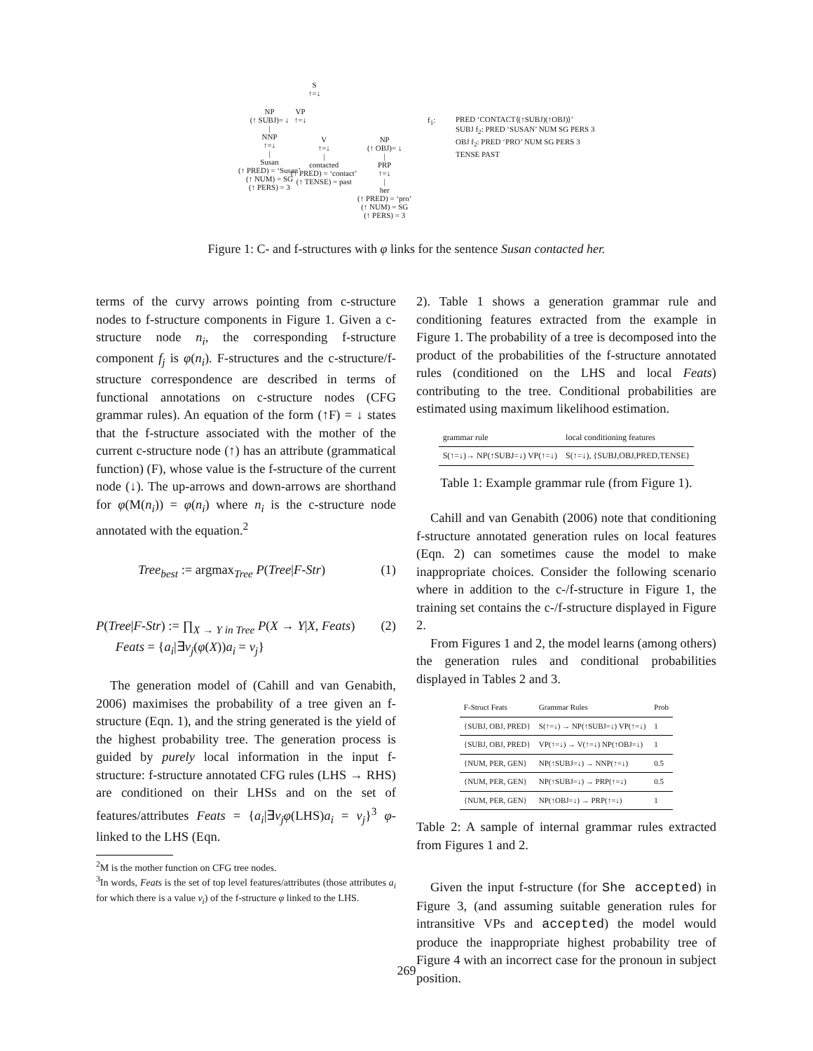S
↑=↓
NP
(↑ SUBJ)= ↓
|
NNP
↑=↓
|
Susan
(↑ PRED) = ‘Susan’
(↑ NUM) = SG
(↑ PERS) = 3
VP
↑=↓
V
↑=↓
|
contacted
(↑ PRED) = ‘contact’
(↑ TENSE) = past
NP
(↑ OBJ)= ↓
|
PRP
↑=↓
|
her
(↑ PRED) = ‘pro’
(↑ NUM) = SG
(↑ PERS) = 3
f<sub>1</sub>:
PRED ‘CONTACT⟨(↑SUBJ)(↑OBJ)⟩’
SUBJ f<sub>2</sub>: PRED ‘SUSAN’ NUM SG PERS 3
OBJ f<sub>2</sub>: PRED ‘PRO’ NUM SG PERS 3
TENSE PAST
Figure 1: C- and f-structures with φ links for the sentence Susan contacted her.
terms of the curvy arrows pointing from c-structure nodes to f-structure components in Figure 1. Given a c-structure node n<sub>i</sub>, the corresponding f-structure component f<sub>j</sub> is φ(n<sub>i</sub>). F-structures and the c-structure/f-structure correspondence are described in terms of functional annotations on c-structure nodes (CFG grammar rules). An equation of the form (↑F) = ↓ states that the f-structure associated with the mother of the current c-structure node (↑) has an attribute (grammatical function) (F), whose value is the f-structure of the current node (↓). The up-arrows and down-arrows are shorthand for φ(M(n<sub>i</sub>)) = φ(n<sub>i</sub>) where n<sub>i</sub> is the c-structure node annotated with the equation.<sup>2</sup>
Tree<sub>best</sub> := argmax<sub>Tree</sub> P(Tree|F-Str) (1)
P(Tree|F-Str) := ∏<sub>X → Y in Tree</sub> P(X → Y|X, Feats)
Feats = {a<sub>i</sub>|∃v<sub>j</sub>(φ(X))a<sub>i</sub> = v<sub>j</sub>} (2)
The generation model of (Cahill and van Genabith, 2006) maximises the probability of a tree given an f-structure (Eqn. 1), and the string generated is the yield of the highest probability tree. The generation process is guided by purely local information in the input f-structure: f-structure annotated CFG rules (LHS → RHS) are conditioned on their LHSs and on the set of features/attributes Feats = {a<sub>i</sub>|∃v<sub>j</sub>φ(LHS)a<sub>i</sub> = v<sub>j</sub>}<sup>3</sup> φ-linked to the LHS (Eqn.
<sup>2</sup> M is the mother function on CFG tree nodes.
<sup>3</sup> In words, Feats is the set of top level features/attributes (those attributes a<sub>i</sub> for which there is a value v<sub>i</sub>) of the f-structure φ linked to the LHS.
2). Table 1 shows a generation grammar rule and conditioning features extracted from the example in Figure 1. The probability of a tree is decomposed into the product of the probabilities of the f-structure annotated rules (conditioned on the LHS and local Feats) contributing to the tree. Conditional probabilities are estimated using maximum likelihood estimation.
| grammar rule | local conditioning features |
| --- | --- |
| S(↑=↓)→ NP(↑SUBJ=↓) VP(↑=↓) | S(↑=↓), {SUBJ,OBJ,PRED,TENSE} |
Table 1: Example grammar rule (from Figure 1).
Cahill and van Genabith (2006) note that conditioning f-structure annotated generation rules on local features (Eqn. 2) can sometimes cause the model to make inappropriate choices. Consider the following scenario where in addition to the c-/f-structure in Figure 1, the training set contains the c-/f-structure displayed in Figure 2.
From Figures 1 and 2, the model learns (among others) the generation rules and conditional probabilities displayed in Tables 2 and 3.
| F-Struct Feats | Grammar Rules | Prob |
| --- | --- | --- |
| {SUBJ, OBJ, PRED} | S(↑=↓) → NP(↑SUBJ=↓) VP(↑=↓) | 1 |
| {SUBJ, OBJ, PRED} | VP(↑=↓) → V(↑=↓) NP(↑OBJ=↓) | 1 |
| {NUM, PER, GEN} | NP(↑SUBJ=↓) → NNP(↑=↓) | 0.5 |
| {NUM, PER, GEN} | NP(↑SUBJ=↓) → PRP(↑=↓) | 0.5 |
| {NUM, PER, GEN} | NP(↑OBJ=↓) → PRP(↑=↓) | 1 |
Table 2: A sample of internal grammar rules extracted from Figures 1 and 2.
Given the input f-structure (for She accepted) in Figure 3, (and assuming suitable generation rules for intransitive VPs and accepted) the model would produce the inappropriate highest probability tree of Figure 4 with an incorrect case for the pronoun in subject position.
269